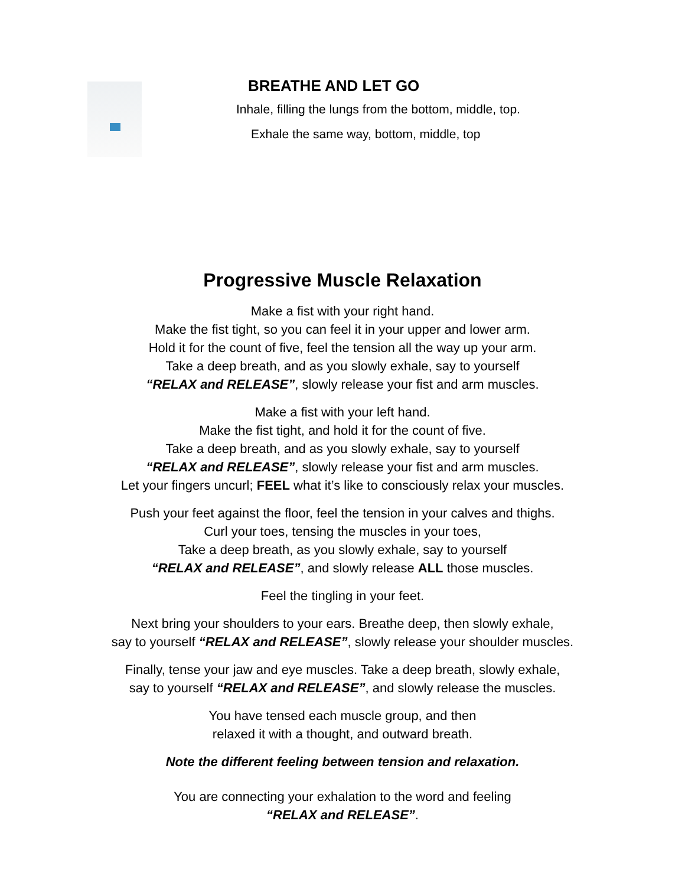BREATHE AND LET GO
Inhale, filling the lungs from the bottom, middle, top.
Exhale the same way, bottom, middle, top
Progressive Muscle Relaxation
Make a fist with your right hand.
Make the fist tight, so you can feel it in your upper and lower arm.
Hold it for the count of five, feel the tension all the way up your arm.
Take a deep breath, and as you slowly exhale, say to yourself
“RELAX and RELEASE”, slowly release your fist and arm muscles.
Make a fist with your left hand.
Make the fist tight, and hold it for the count of five.
Take a deep breath, and as you slowly exhale, say to yourself
“RELAX and RELEASE”, slowly release your fist and arm muscles.
Let your fingers uncurl; FEEL what it’s like to consciously relax your muscles.
Push your feet against the floor, feel the tension in your calves and thighs.
Curl your toes, tensing the muscles in your toes,
Take a deep breath, as you slowly exhale, say to yourself
“RELAX and RELEASE”, and slowly release ALL those muscles.
Feel the tingling in your feet.
Next bring your shoulders to your ears. Breathe deep, then slowly exhale,
say to yourself “RELAX and RELEASE”, slowly release your shoulder muscles.
Finally, tense your jaw and eye muscles. Take a deep breath, slowly exhale,
say to yourself “RELAX and RELEASE”, and slowly release the muscles.
You have tensed each muscle group, and then
relaxed it with a thought, and outward breath.
Note the different feeling between tension and relaxation.
You are connecting your exhalation to the word and feeling
“RELAX and RELEASE”.